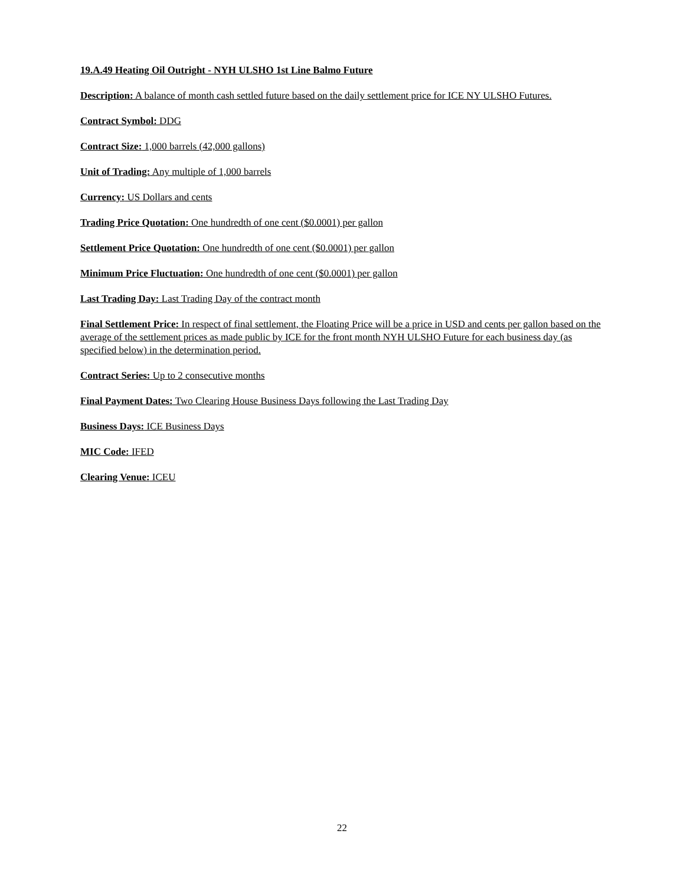19.A.49 Heating Oil Outright - NYH ULSHO 1st Line Balmo Future
Description: A balance of month cash settled future based on the daily settlement price for ICE NY ULSHO Futures.
Contract Symbol: DDG
Contract Size: 1,000 barrels (42,000 gallons)
Unit of Trading: Any multiple of 1,000 barrels
Currency: US Dollars and cents
Trading Price Quotation: One hundredth of one cent ($0.0001) per gallon
Settlement Price Quotation: One hundredth of one cent ($0.0001) per gallon
Minimum Price Fluctuation: One hundredth of one cent ($0.0001) per gallon
Last Trading Day: Last Trading Day of the contract month
Final Settlement Price: In respect of final settlement, the Floating Price will be a price in USD and cents per gallon based on the average of the settlement prices as made public by ICE for the front month NYH ULSHO Future for each business day (as specified below) in the determination period.
Contract Series: Up to 2 consecutive months
Final Payment Dates: Two Clearing House Business Days following the Last Trading Day
Business Days: ICE Business Days
MIC Code: IFED
Clearing Venue: ICEU
22